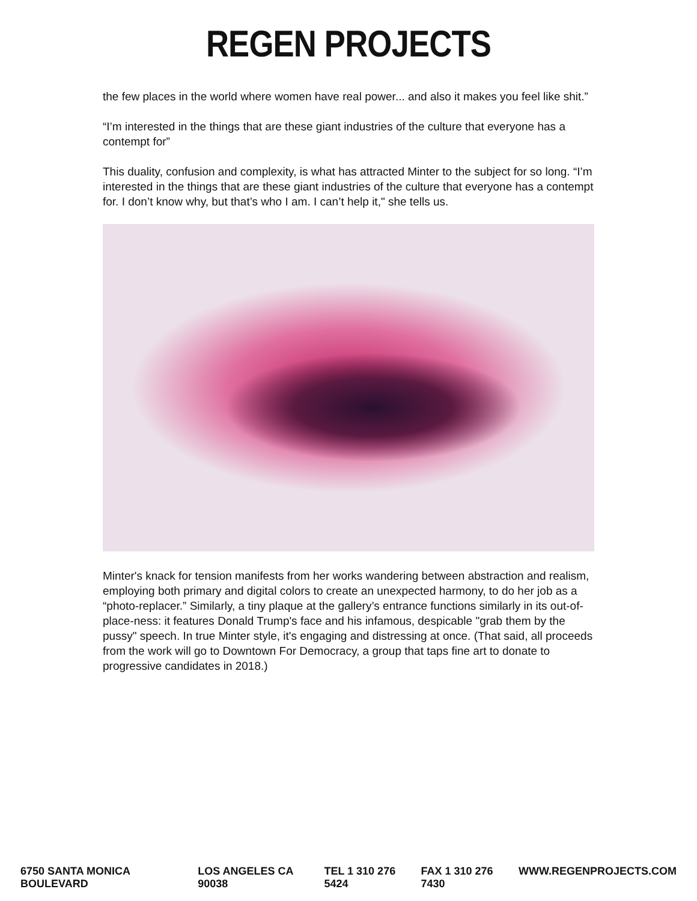REGEN PROJECTS
the few places in the world where women have real power... and also it makes you feel like shit.”
“I’m interested in the things that are these giant industries of the culture that everyone has a contempt for”
This duality, confusion and complexity, is what has attracted Minter to the subject for so long. “I’m interested in the things that are these giant industries of the culture that everyone has a contempt for. I don’t know why, but that’s who I am. I can’t help it," she tells us.
Minter's knack for tension manifests from her works wandering between abstraction and realism, employing both primary and digital colors to create an unexpected harmony, to do her job as a “photo-replacer.” Similarly, a tiny plaque at the gallery’s entrance functions similarly in its out-of-place-ness: it features Donald Trump's face and his infamous, despicable "grab them by the pussy" speech. In true Minter style, it's engaging and distressing at once. (That said, all proceeds from the work will go to Downtown For Democracy, a group that taps fine art to donate to progressive candidates in 2018.)
6750 SANTA MONICA BOULEVARD LOS ANGELES CA 90038 TEL 1 310 276 5424 FAX 1 310 276 7430 WWW.REGENPROJECTS.COM